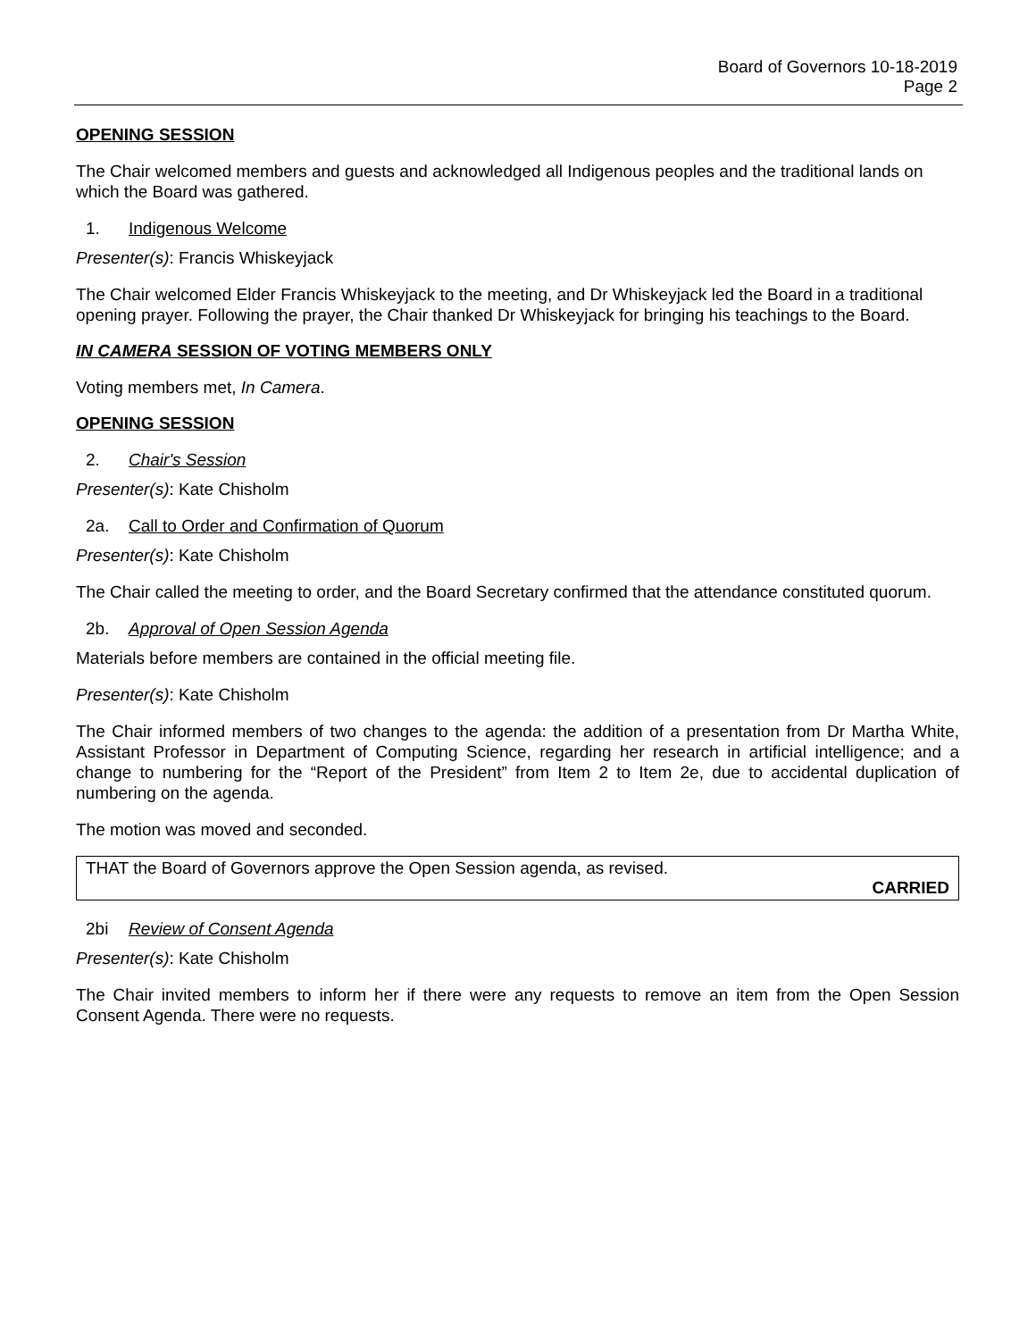Board of Governors 10-18-2019
Page 2
OPENING SESSION
The Chair welcomed members and guests and acknowledged all Indigenous peoples and the traditional lands on which the Board was gathered.
1. Indigenous Welcome
Presenter(s): Francis Whiskeyjack
The Chair welcomed Elder Francis Whiskeyjack to the meeting, and Dr Whiskeyjack led the Board in a traditional opening prayer. Following the prayer, the Chair thanked Dr Whiskeyjack for bringing his teachings to the Board.
IN CAMERA SESSION OF VOTING MEMBERS ONLY
Voting members met, In Camera.
OPENING SESSION
2. Chair's Session
Presenter(s): Kate Chisholm
2a. Call to Order and Confirmation of Quorum
Presenter(s): Kate Chisholm
The Chair called the meeting to order, and the Board Secretary confirmed that the attendance constituted quorum.
2b. Approval of Open Session Agenda
Materials before members are contained in the official meeting file.
Presenter(s): Kate Chisholm
The Chair informed members of two changes to the agenda: the addition of a presentation from Dr Martha White, Assistant Professor in Department of Computing Science, regarding her research in artificial intelligence; and a change to numbering for the “Report of the President” from Item 2 to Item 2e, due to accidental duplication of numbering on the agenda.
The motion was moved and seconded.
THAT the Board of Governors approve the Open Session agenda, as revised.
CARRIED
2bi Review of Consent Agenda
Presenter(s): Kate Chisholm
The Chair invited members to inform her if there were any requests to remove an item from the Open Session Consent Agenda. There were no requests.